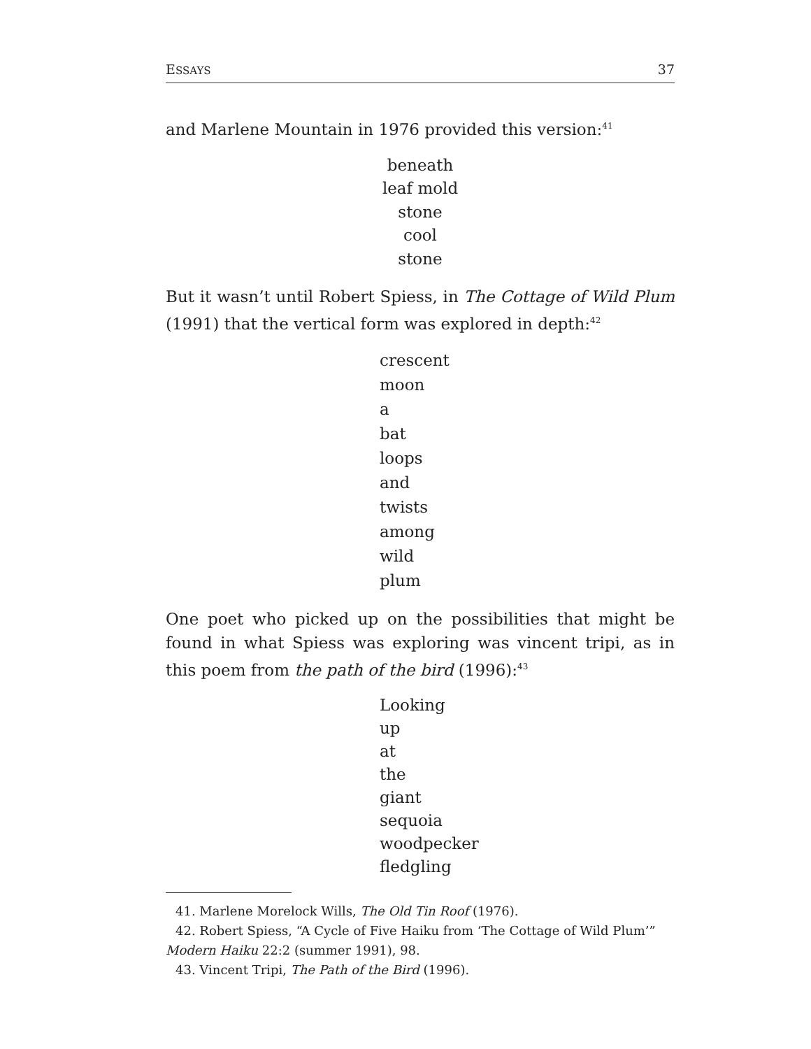ESSAYS 37
and Marlene Mountain in 1976 provided this version:<sup>41</sup>
beneath
leaf mold
stone
cool
stone
But it wasn’t until Robert Spiess, in The Cottage of Wild Plum (1991) that the vertical form was explored in depth:<sup>42</sup>
crescent
moon
a
bat
loops
and
twists
among
wild
plum
One poet who picked up on the possibilities that might be found in what Spiess was exploring was vincent tripi, as in this poem from the path of the bird (1996):<sup>43</sup>
Looking
up
at
the
giant
sequoia
woodpecker
fledgling
41. Marlene Morelock Wills, The Old Tin Roof (1976).
42. Robert Spiess, “A Cycle of Five Haiku from ‘The Cottage of Wild Plum’”
Modern Haiku 22:2 (summer 1991), 98.
43. Vincent Tripi, The Path of the Bird (1996).